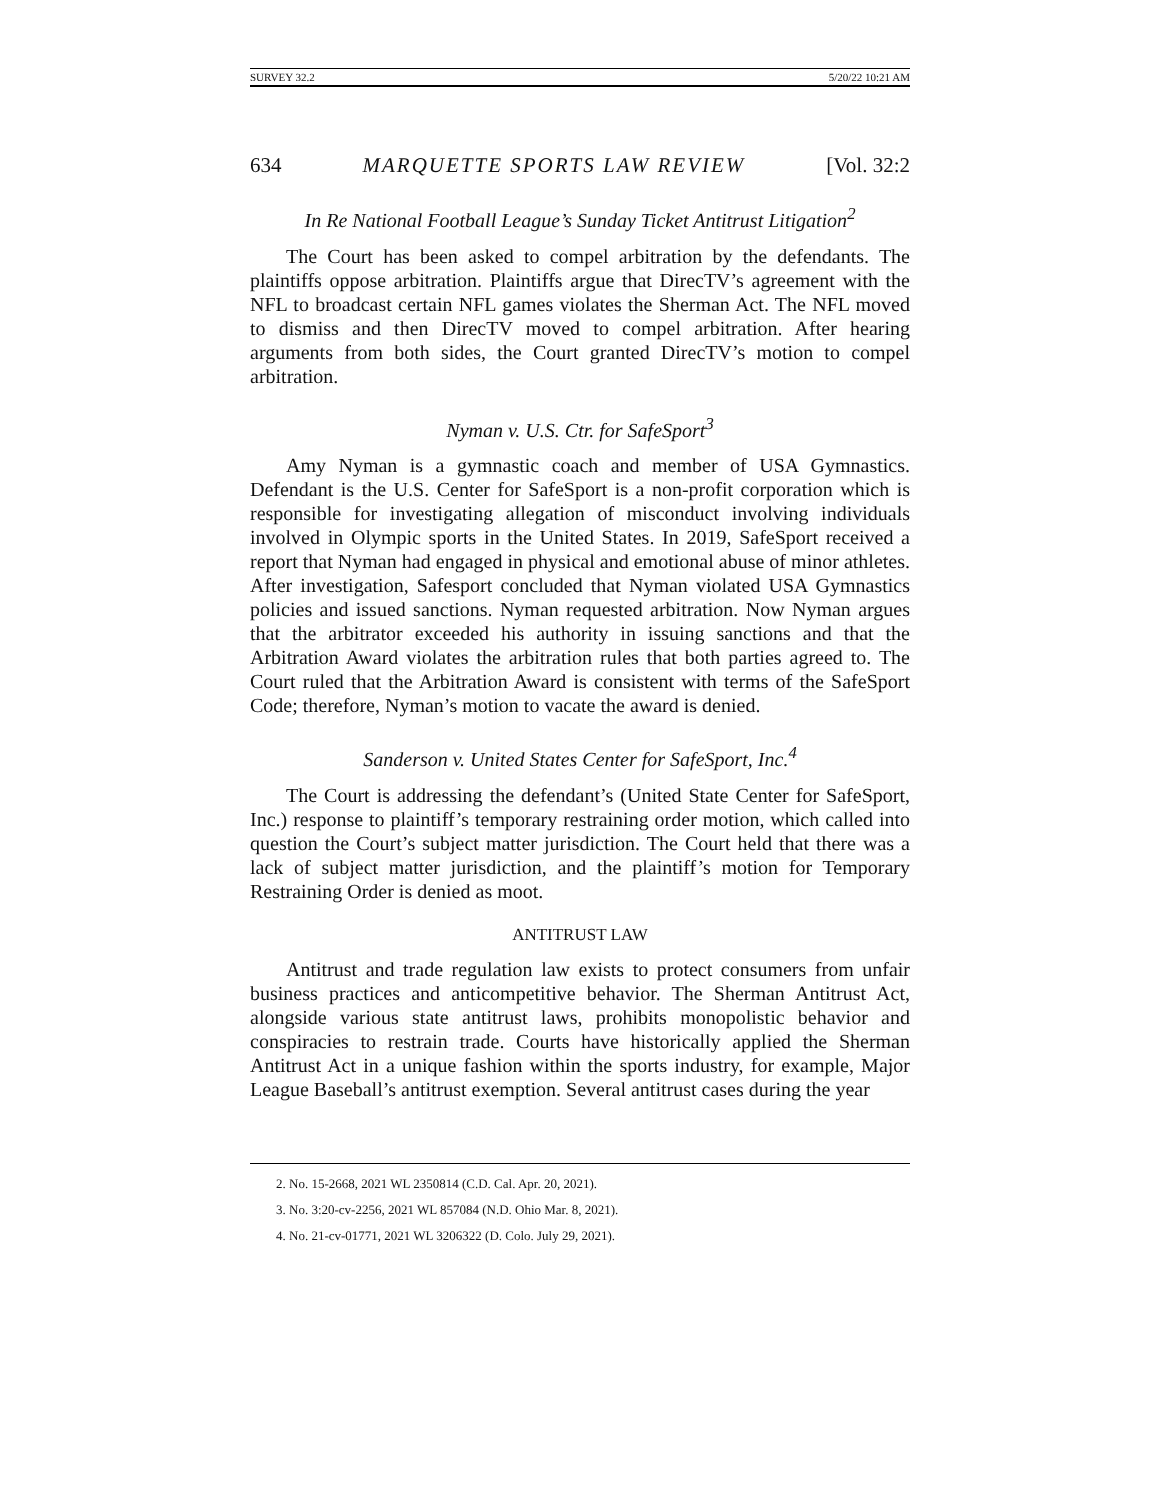SURVEY 32.2 5/20/22 10:21 AM
634 MARQUETTE SPORTS LAW REVIEW [Vol. 32:2
In Re National Football League’s Sunday Ticket Antitrust Litigation<sup>2</sup>
The Court has been asked to compel arbitration by the defendants. The plaintiffs oppose arbitration. Plaintiffs argue that DirecTV’s agreement with the NFL to broadcast certain NFL games violates the Sherman Act. The NFL moved to dismiss and then DirecTV moved to compel arbitration. After hearing arguments from both sides, the Court granted DirecTV’s motion to compel arbitration.
Nyman v. U.S. Ctr. for SafeSport<sup>3</sup>
Amy Nyman is a gymnastic coach and member of USA Gymnastics. Defendant is the U.S. Center for SafeSport is a non-profit corporation which is responsible for investigating allegation of misconduct involving individuals involved in Olympic sports in the United States. In 2019, SafeSport received a report that Nyman had engaged in physical and emotional abuse of minor athletes. After investigation, Safesport concluded that Nyman violated USA Gymnastics policies and issued sanctions. Nyman requested arbitration. Now Nyman argues that the arbitrator exceeded his authority in issuing sanctions and that the Arbitration Award violates the arbitration rules that both parties agreed to. The Court ruled that the Arbitration Award is consistent with terms of the SafeSport Code; therefore, Nyman’s motion to vacate the award is denied.
Sanderson v. United States Center for SafeSport, Inc.<sup>4</sup>
The Court is addressing the defendant’s (United State Center for SafeSport, Inc.) response to plaintiff’s temporary restraining order motion, which called into question the Court’s subject matter jurisdiction. The Court held that there was a lack of subject matter jurisdiction, and the plaintiff’s motion for Temporary Restraining Order is denied as moot.
ANTITRUST LAW
Antitrust and trade regulation law exists to protect consumers from unfair business practices and anticompetitive behavior. The Sherman Antitrust Act, alongside various state antitrust laws, prohibits monopolistic behavior and conspiracies to restrain trade. Courts have historically applied the Sherman Antitrust Act in a unique fashion within the sports industry, for example, Major League Baseball’s antitrust exemption. Several antitrust cases during the year
2. No. 15-2668, 2021 WL 2350814 (C.D. Cal. Apr. 20, 2021).
3. No. 3:20-cv-2256, 2021 WL 857084 (N.D. Ohio Mar. 8, 2021).
4. No. 21-cv-01771, 2021 WL 3206322 (D. Colo. July 29, 2021).